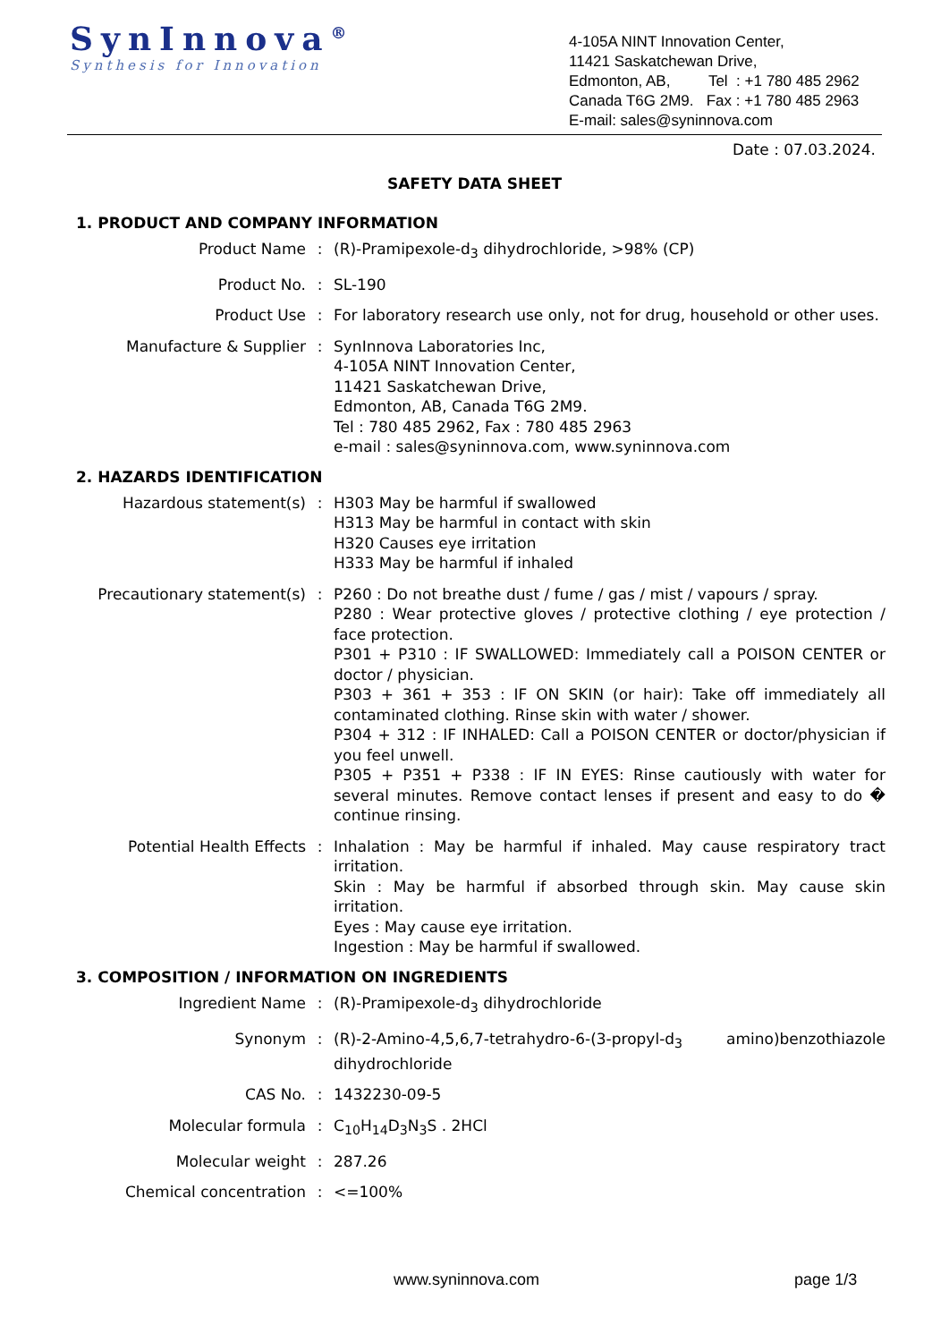SynInnova<sup>®</sup>
Synthesis for Innovation
4-105A NINT Innovation Center,
11421 Saskatchewan Drive,
Edmonton, AB, Tel : +1 780 485 2962
Canada T6G 2M9. Fax : +1 780 485 2963
E-mail: sales@syninnova.com
Date : 07.03.2024.
SAFETY DATA SHEET
1. PRODUCT AND COMPANY INFORMATION
Product Name : (R)-Pramipexole-d<sub>3</sub> dihydrochloride, >98% (CP)
Product No. : SL-190
Product Use : For laboratory research use only, not for drug, household or other uses.
Manufacture & Supplier : SynInnova Laboratories Inc,
4-105A NINT Innovation Center,
11421 Saskatchewan Drive,
Edmonton, AB, Canada T6G 2M9.
Tel : 780 485 2962, Fax : 780 485 2963
e-mail : sales@syninnova.com, www.syninnova.com
2. HAZARDS IDENTIFICATION
Hazardous statement(s) : H303 May be harmful if swallowed
H313 May be harmful in contact with skin
H320 Causes eye irritation
H333 May be harmful if inhaled
Precautionary statement(s) : P260 : Do not breathe dust / fume / gas / mist / vapours / spray.
P280 : Wear protective gloves / protective clothing / eye protection / face protection.
P301 + P310 : IF SWALLOWED: Immediately call a POISON CENTER or doctor / physician.
P303 + 361 + 353 : IF ON SKIN (or hair): Take off immediately all contaminated clothing. Rinse skin with water / shower.
P304 + 312 : IF INHALED: Call a POISON CENTER or doctor/physician if you feel unwell.
P305 + P351 + P338 : IF IN EYES: Rinse cautiously with water for several minutes. Remove contact lenses if present and easy to do � continue rinsing.
Potential Health Effects : Inhalation : May be harmful if inhaled. May cause respiratory tract irritation.
Skin : May be harmful if absorbed through skin. May cause skin irritation.
Eyes : May cause eye irritation.
Ingestion : May be harmful if swallowed.
3. COMPOSITION / INFORMATION ON INGREDIENTS
Ingredient Name : (R)-Pramipexole-d<sub>3</sub> dihydrochloride
Synonym : (R)-2-Amino-4,5,6,7-tetrahydro-6-(3-propyl-d<sub>3</sub> amino)benzothiazole dihydrochloride
CAS No. : 1432230-09-5
Molecular formula : C<sub>10</sub>H<sub>14</sub>D<sub>3</sub>N<sub>3</sub>S . 2HCl
Molecular weight : 287.26
Chemical concentration : <=100%
www.syninnova.com page 1/3